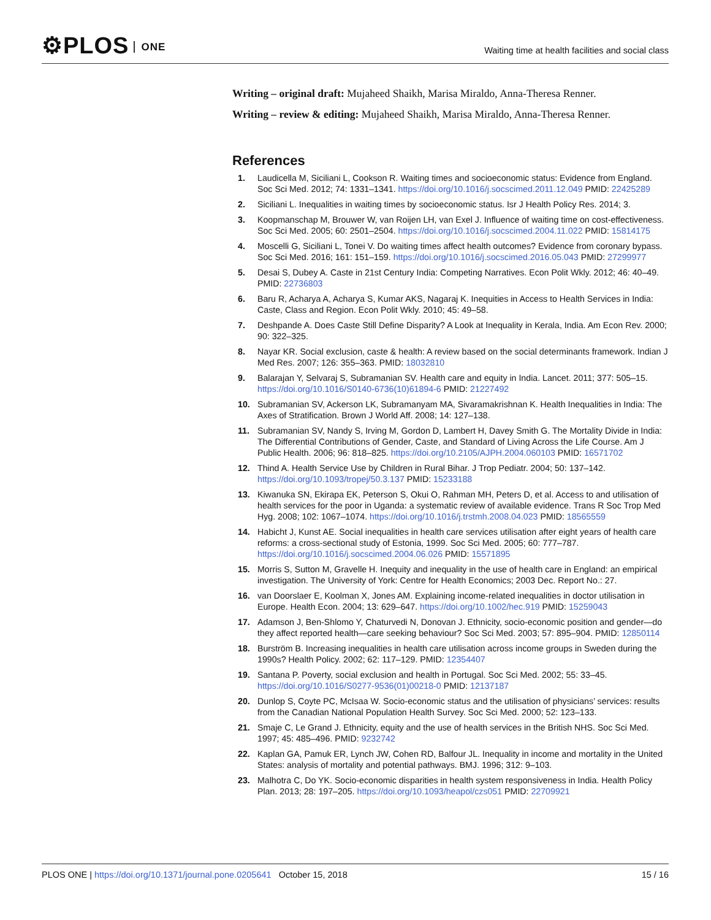⚙PLOS ONE
Waiting time at health facilities and social class
Writing – original draft: Mujaheed Shaikh, Marisa Miraldo, Anna-Theresa Renner.
Writing – review & editing: Mujaheed Shaikh, Marisa Miraldo, Anna-Theresa Renner.
References
1. Laudicella M, Siciliani L, Cookson R. Waiting times and socioeconomic status: Evidence from England. Soc Sci Med. 2012; 74: 1331–1341. https://doi.org/10.1016/j.socscimed.2011.12.049 PMID: 22425289
2. Siciliani L. Inequalities in waiting times by socioeconomic status. Isr J Health Policy Res. 2014; 3.
3. Koopmanschap M, Brouwer W, van Roijen LH, van Exel J. Influence of waiting time on cost-effectiveness. Soc Sci Med. 2005; 60: 2501–2504. https://doi.org/10.1016/j.socscimed.2004.11.022 PMID: 15814175
4. Moscelli G, Siciliani L, Tonei V. Do waiting times affect health outcomes? Evidence from coronary bypass. Soc Sci Med. 2016; 161: 151–159. https://doi.org/10.1016/j.socscimed.2016.05.043 PMID: 27299977
5. Desai S, Dubey A. Caste in 21st Century India: Competing Narratives. Econ Polit Wkly. 2012; 46: 40–49. PMID: 22736803
6. Baru R, Acharya A, Acharya S, Kumar AKS, Nagaraj K. Inequities in Access to Health Services in India: Caste, Class and Region. Econ Polit Wkly. 2010; 45: 49–58.
7. Deshpande A. Does Caste Still Define Disparity? A Look at Inequality in Kerala, India. Am Econ Rev. 2000; 90: 322–325.
8. Nayar KR. Social exclusion, caste & health: A review based on the social determinants framework. Indian J Med Res. 2007; 126: 355–363. PMID: 18032810
9. Balarajan Y, Selvaraj S, Subramanian SV. Health care and equity in India. Lancet. 2011; 377: 505–15. https://doi.org/10.1016/S0140-6736(10)61894-6 PMID: 21227492
10. Subramanian SV, Ackerson LK, Subramanyam MA, Sivaramakrishnan K. Health Inequalities in India: The Axes of Stratification. Brown J World Aff. 2008; 14: 127–138.
11. Subramanian SV, Nandy S, Irving M, Gordon D, Lambert H, Davey Smith G. The Mortality Divide in India: The Differential Contributions of Gender, Caste, and Standard of Living Across the Life Course. Am J Public Health. 2006; 96: 818–825. https://doi.org/10.2105/AJPH.2004.060103 PMID: 16571702
12. Thind A. Health Service Use by Children in Rural Bihar. J Trop Pediatr. 2004; 50: 137–142. https://doi.org/10.1093/tropej/50.3.137 PMID: 15233188
13. Kiwanuka SN, Ekirapa EK, Peterson S, Okui O, Rahman MH, Peters D, et al. Access to and utilisation of health services for the poor in Uganda: a systematic review of available evidence. Trans R Soc Trop Med Hyg. 2008; 102: 1067–1074. https://doi.org/10.1016/j.trstmh.2008.04.023 PMID: 18565559
14. Habicht J, Kunst AE. Social inequalities in health care services utilisation after eight years of health care reforms: a cross-sectional study of Estonia, 1999. Soc Sci Med. 2005; 60: 777–787. https://doi.org/10.1016/j.socscimed.2004.06.026 PMID: 15571895
15. Morris S, Sutton M, Gravelle H. Inequity and inequality in the use of health care in England: an empirical investigation. The University of York: Centre for Health Economics; 2003 Dec. Report No.: 27.
16. van Doorslaer E, Koolman X, Jones AM. Explaining income-related inequalities in doctor utilisation in Europe. Health Econ. 2004; 13: 629–647. https://doi.org/10.1002/hec.919 PMID: 15259043
17. Adamson J, Ben-Shlomo Y, Chaturvedi N, Donovan J. Ethnicity, socio-economic position and gender—do they affect reported health—care seeking behaviour? Soc Sci Med. 2003; 57: 895–904. PMID: 12850114
18. Burström B. Increasing inequalities in health care utilisation across income groups in Sweden during the 1990s? Health Policy. 2002; 62: 117–129. PMID: 12354407
19. Santana P. Poverty, social exclusion and health in Portugal. Soc Sci Med. 2002; 55: 33–45. https://doi.org/10.1016/S0277-9536(01)00218-0 PMID: 12137187
20. Dunlop S, Coyte PC, McIsaa W. Socio-economic status and the utilisation of physicians’ services: results from the Canadian National Population Health Survey. Soc Sci Med. 2000; 52: 123–133.
21. Smaje C, Le Grand J. Ethnicity, equity and the use of health services in the British NHS. Soc Sci Med. 1997; 45: 485–496. PMID: 9232742
22. Kaplan GA, Pamuk ER, Lynch JW, Cohen RD, Balfour JL. Inequality in income and mortality in the United States: analysis of mortality and potential pathways. BMJ. 1996; 312: 9–103.
23. Malhotra C, Do YK. Socio-economic disparities in health system responsiveness in India. Health Policy Plan. 2013; 28: 197–205. https://doi.org/10.1093/heapol/czs051 PMID: 22709921
PLOS ONE | https://doi.org/10.1371/journal.pone.0205641 October 15, 2018 15 / 16